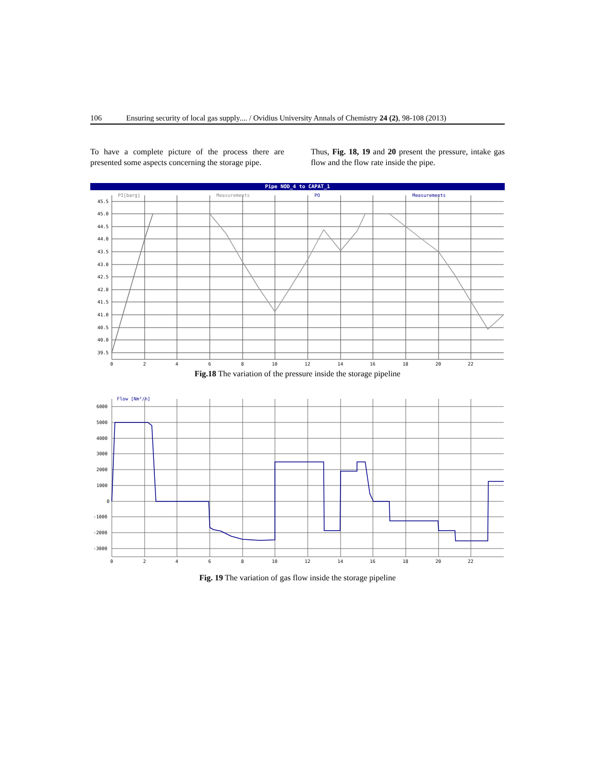106 Ensuring security of local gas supply.... / Ovidius University Annals of Chemistry 24 (2), 98-108 (2013)
To have a complete picture of the process there are presented some aspects concerning the storage pipe.
Thus, Fig. 18, 19 and 20 present the pressure, intake gas flow and the flow rate inside the pipe.
Pipe NOD_4 to CAPAT_1
PI[barg]
Measurements
PO
Measurements
45.5
45.0
44.5
44.0
43.5
43.0
42.5
42.0
41.5
41.0
40.5
40.0
39.5
0
2
4
6
8
10
12
14
16
18
20
22
Fig.18 The variation of the pressure inside the storage pipeline
Flow [Nm³/h]
6000
5000
4000
3000
2000
1000
0
-1000
-2000
-3000
0
2
4
6
8
10
12
14
16
18
20
22
Fig. 19 The variation of gas flow inside the storage pipeline